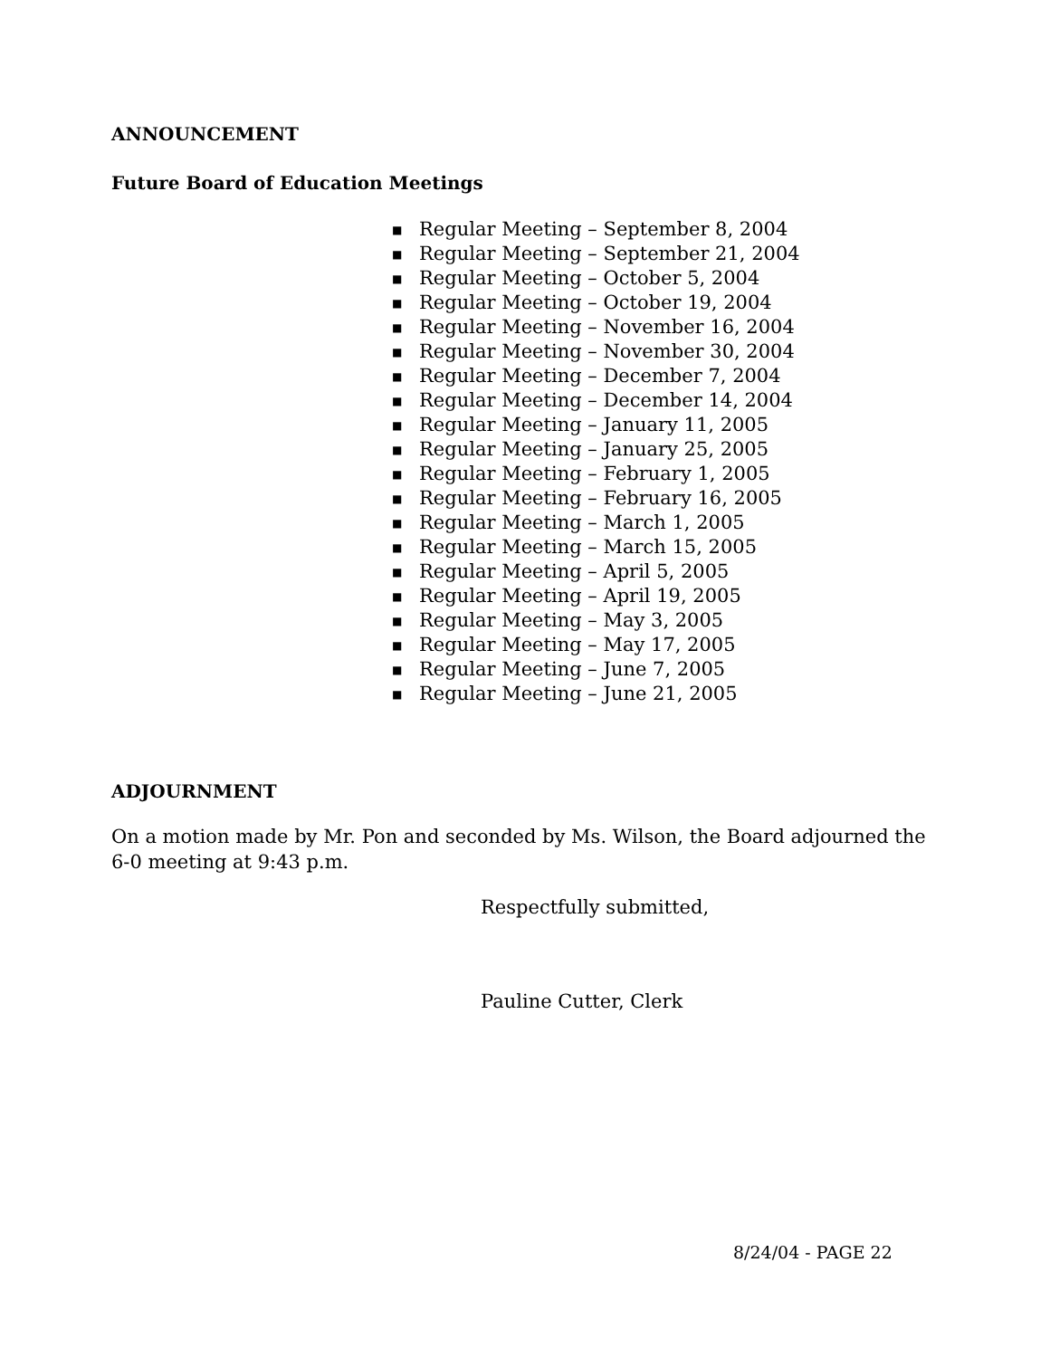ANNOUNCEMENT
Future Board of Education Meetings
■ Regular Meeting – September 8, 2004
■ Regular Meeting – September 21, 2004
■ Regular Meeting – October 5, 2004
■ Regular Meeting – October 19, 2004
■ Regular Meeting – November 16, 2004
■ Regular Meeting – November 30, 2004
■ Regular Meeting – December 7, 2004
■ Regular Meeting – December 14, 2004
■ Regular Meeting – January 11, 2005
■ Regular Meeting – January 25, 2005
■ Regular Meeting – February 1, 2005
■ Regular Meeting – February 16, 2005
■ Regular Meeting – March 1, 2005
■ Regular Meeting – March 15, 2005
■ Regular Meeting – April 5, 2005
■ Regular Meeting – April 19, 2005
■ Regular Meeting – May 3, 2005
■ Regular Meeting – May 17, 2005
■ Regular Meeting – June 7, 2005
■ Regular Meeting – June 21, 2005
ADJOURNMENT
On a motion made by Mr. Pon and seconded by Ms. Wilson, the Board adjourned the 6-0 meeting at 9:43 p.m.
Respectfully submitted,
Pauline Cutter, Clerk
8/24/04 - PAGE 22